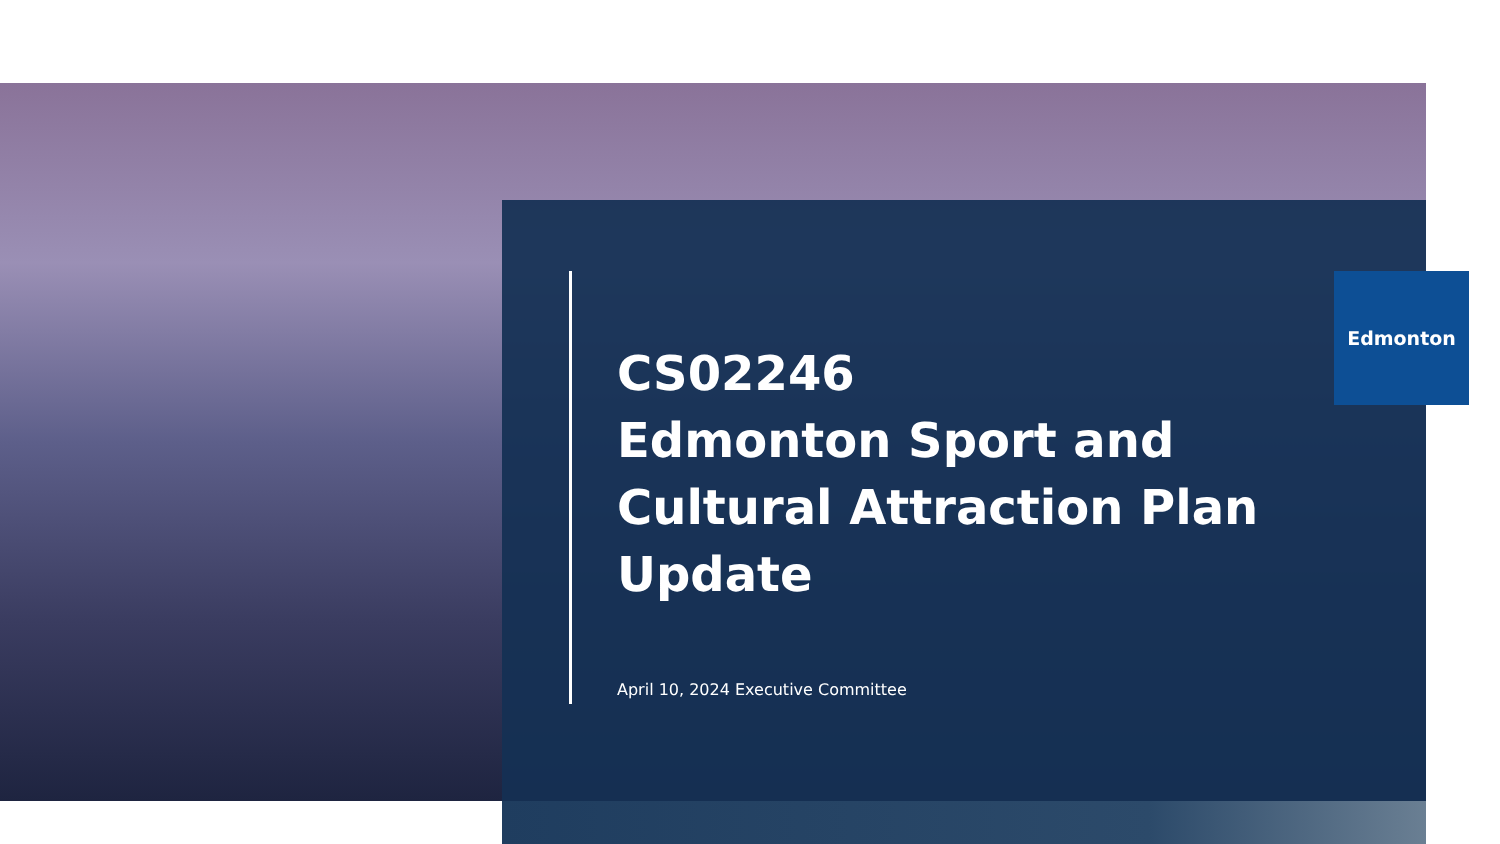Edmonton
CS02246
Edmonton Sport and Cultural Attraction Plan Update
April 10, 2024 Executive Committee